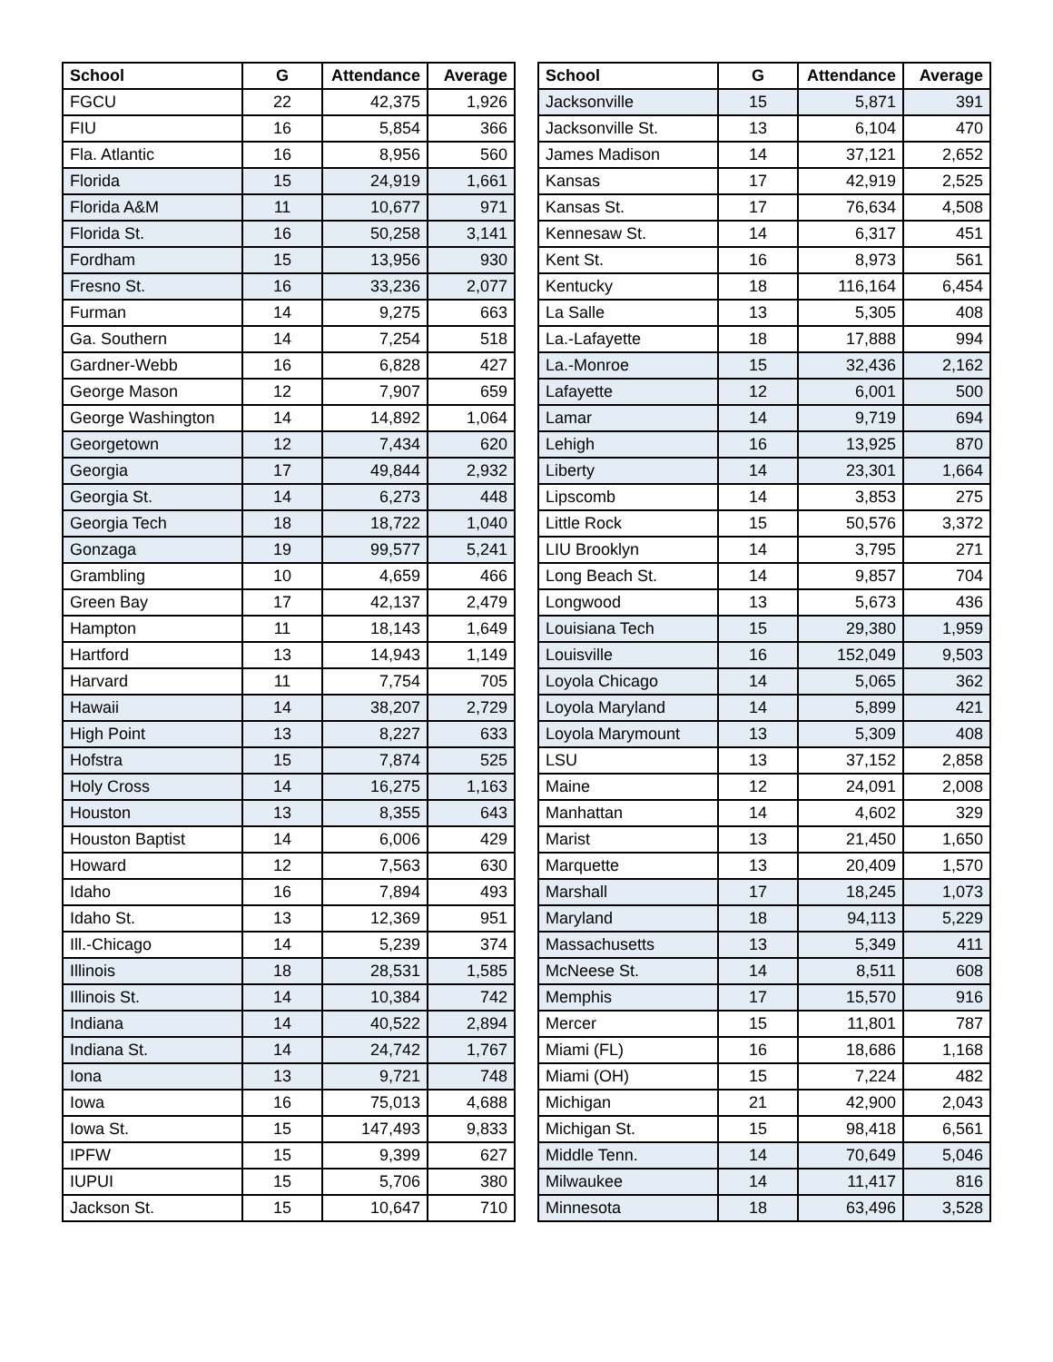| School | G | Attendance | Average |
| --- | --- | --- | --- |
| FGCU | 22 | 42,375 | 1,926 |
| FIU | 16 | 5,854 | 366 |
| Fla. Atlantic | 16 | 8,956 | 560 |
| Florida | 15 | 24,919 | 1,661 |
| Florida A&M | 11 | 10,677 | 971 |
| Florida St. | 16 | 50,258 | 3,141 |
| Fordham | 15 | 13,956 | 930 |
| Fresno St. | 16 | 33,236 | 2,077 |
| Furman | 14 | 9,275 | 663 |
| Ga. Southern | 14 | 7,254 | 518 |
| Gardner-Webb | 16 | 6,828 | 427 |
| George Mason | 12 | 7,907 | 659 |
| George Washington | 14 | 14,892 | 1,064 |
| Georgetown | 12 | 7,434 | 620 |
| Georgia | 17 | 49,844 | 2,932 |
| Georgia St. | 14 | 6,273 | 448 |
| Georgia Tech | 18 | 18,722 | 1,040 |
| Gonzaga | 19 | 99,577 | 5,241 |
| Grambling | 10 | 4,659 | 466 |
| Green Bay | 17 | 42,137 | 2,479 |
| Hampton | 11 | 18,143 | 1,649 |
| Hartford | 13 | 14,943 | 1,149 |
| Harvard | 11 | 7,754 | 705 |
| Hawaii | 14 | 38,207 | 2,729 |
| High Point | 13 | 8,227 | 633 |
| Hofstra | 15 | 7,874 | 525 |
| Holy Cross | 14 | 16,275 | 1,163 |
| Houston | 13 | 8,355 | 643 |
| Houston Baptist | 14 | 6,006 | 429 |
| Howard | 12 | 7,563 | 630 |
| Idaho | 16 | 7,894 | 493 |
| Idaho St. | 13 | 12,369 | 951 |
| Ill.-Chicago | 14 | 5,239 | 374 |
| Illinois | 18 | 28,531 | 1,585 |
| Illinois St. | 14 | 10,384 | 742 |
| Indiana | 14 | 40,522 | 2,894 |
| Indiana St. | 14 | 24,742 | 1,767 |
| Iona | 13 | 9,721 | 748 |
| Iowa | 16 | 75,013 | 4,688 |
| Iowa St. | 15 | 147,493 | 9,833 |
| IPFW | 15 | 9,399 | 627 |
| IUPUI | 15 | 5,706 | 380 |
| Jackson St. | 15 | 10,647 | 710 |
| School | G | Attendance | Average |
| --- | --- | --- | --- |
| Jacksonville | 15 | 5,871 | 391 |
| Jacksonville St. | 13 | 6,104 | 470 |
| James Madison | 14 | 37,121 | 2,652 |
| Kansas | 17 | 42,919 | 2,525 |
| Kansas St. | 17 | 76,634 | 4,508 |
| Kennesaw St. | 14 | 6,317 | 451 |
| Kent St. | 16 | 8,973 | 561 |
| Kentucky | 18 | 116,164 | 6,454 |
| La Salle | 13 | 5,305 | 408 |
| La.-Lafayette | 18 | 17,888 | 994 |
| La.-Monroe | 15 | 32,436 | 2,162 |
| Lafayette | 12 | 6,001 | 500 |
| Lamar | 14 | 9,719 | 694 |
| Lehigh | 16 | 13,925 | 870 |
| Liberty | 14 | 23,301 | 1,664 |
| Lipscomb | 14 | 3,853 | 275 |
| Little Rock | 15 | 50,576 | 3,372 |
| LIU Brooklyn | 14 | 3,795 | 271 |
| Long Beach St. | 14 | 9,857 | 704 |
| Longwood | 13 | 5,673 | 436 |
| Louisiana Tech | 15 | 29,380 | 1,959 |
| Louisville | 16 | 152,049 | 9,503 |
| Loyola Chicago | 14 | 5,065 | 362 |
| Loyola Maryland | 14 | 5,899 | 421 |
| Loyola Marymount | 13 | 5,309 | 408 |
| LSU | 13 | 37,152 | 2,858 |
| Maine | 12 | 24,091 | 2,008 |
| Manhattan | 14 | 4,602 | 329 |
| Marist | 13 | 21,450 | 1,650 |
| Marquette | 13 | 20,409 | 1,570 |
| Marshall | 17 | 18,245 | 1,073 |
| Maryland | 18 | 94,113 | 5,229 |
| Massachusetts | 13 | 5,349 | 411 |
| McNeese St. | 14 | 8,511 | 608 |
| Memphis | 17 | 15,570 | 916 |
| Mercer | 15 | 11,801 | 787 |
| Miami (FL) | 16 | 18,686 | 1,168 |
| Miami (OH) | 15 | 7,224 | 482 |
| Michigan | 21 | 42,900 | 2,043 |
| Michigan St. | 15 | 98,418 | 6,561 |
| Middle Tenn. | 14 | 70,649 | 5,046 |
| Milwaukee | 14 | 11,417 | 816 |
| Minnesota | 18 | 63,496 | 3,528 |